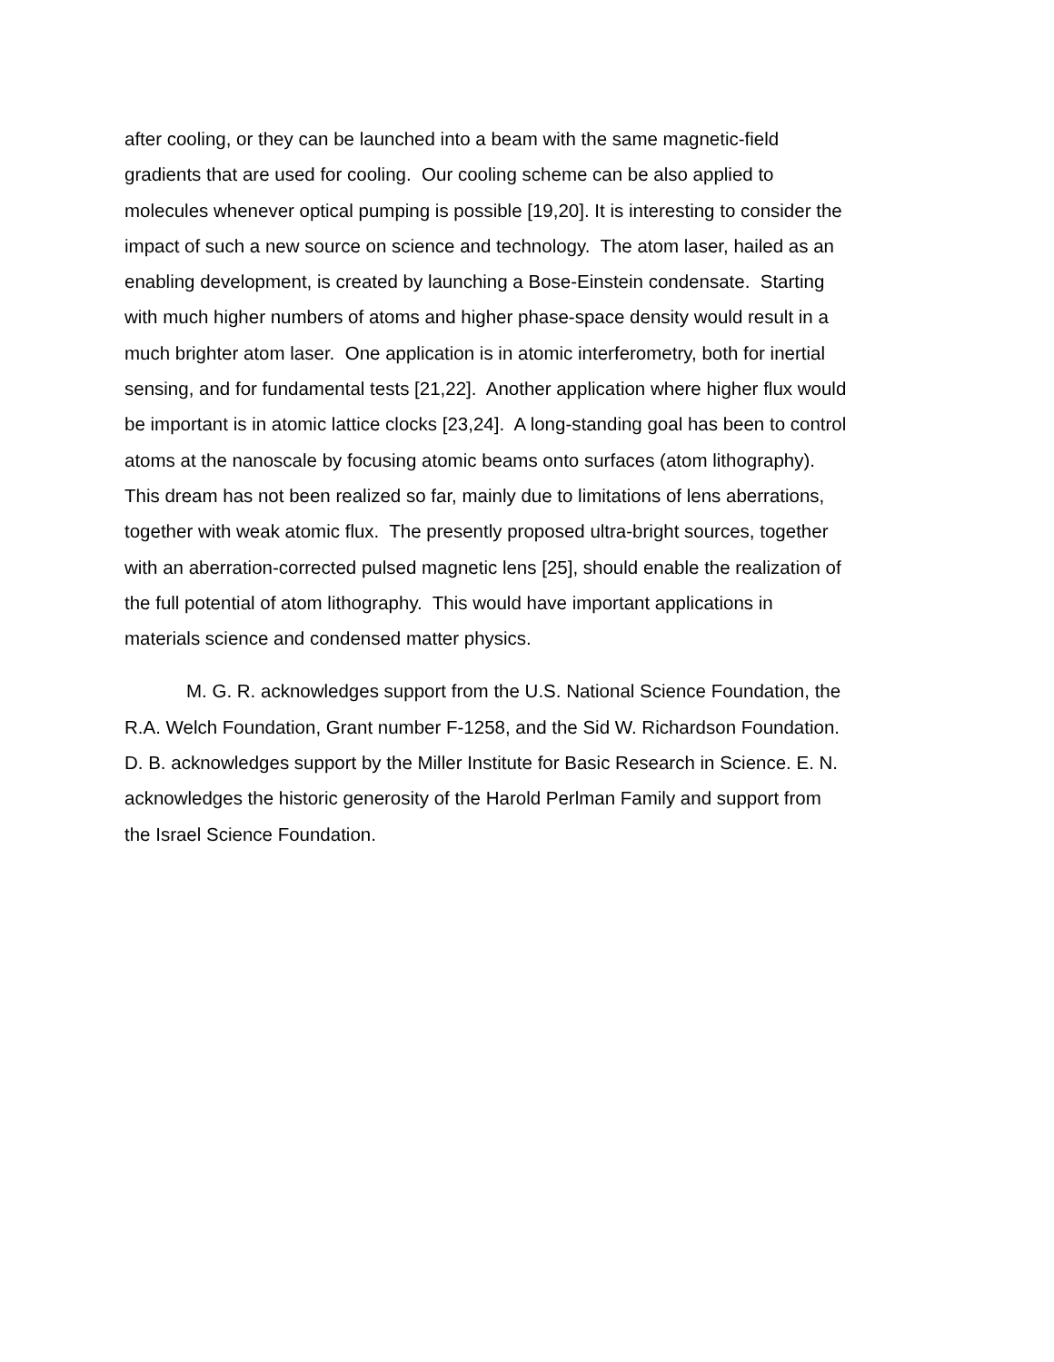after cooling, or they can be launched into a beam with the same magnetic-field
gradients that are used for cooling. Our cooling scheme can be also applied to
molecules whenever optical pumping is possible [19,20]. It is interesting to consider the
impact of such a new source on science and technology. The atom laser, hailed as an
enabling development, is created by launching a Bose-Einstein condensate. Starting
with much higher numbers of atoms and higher phase-space density would result in a
much brighter atom laser. One application is in atomic interferometry, both for inertial
sensing, and for fundamental tests [21,22]. Another application where higher flux would
be important is in atomic lattice clocks [23,24]. A long-standing goal has been to control
atoms at the nanoscale by focusing atomic beams onto surfaces (atom lithography).
This dream has not been realized so far, mainly due to limitations of lens aberrations,
together with weak atomic flux. The presently proposed ultra-bright sources, together
with an aberration-corrected pulsed magnetic lens [25], should enable the realization of
the full potential of atom lithography. This would have important applications in
materials science and condensed matter physics.
M. G. R. acknowledges support from the U.S. National Science Foundation, the
R.A. Welch Foundation, Grant number F-1258, and the Sid W. Richardson Foundation.
D. B. acknowledges support by the Miller Institute for Basic Research in Science. E. N.
acknowledges the historic generosity of the Harold Perlman Family and support from
the Israel Science Foundation.